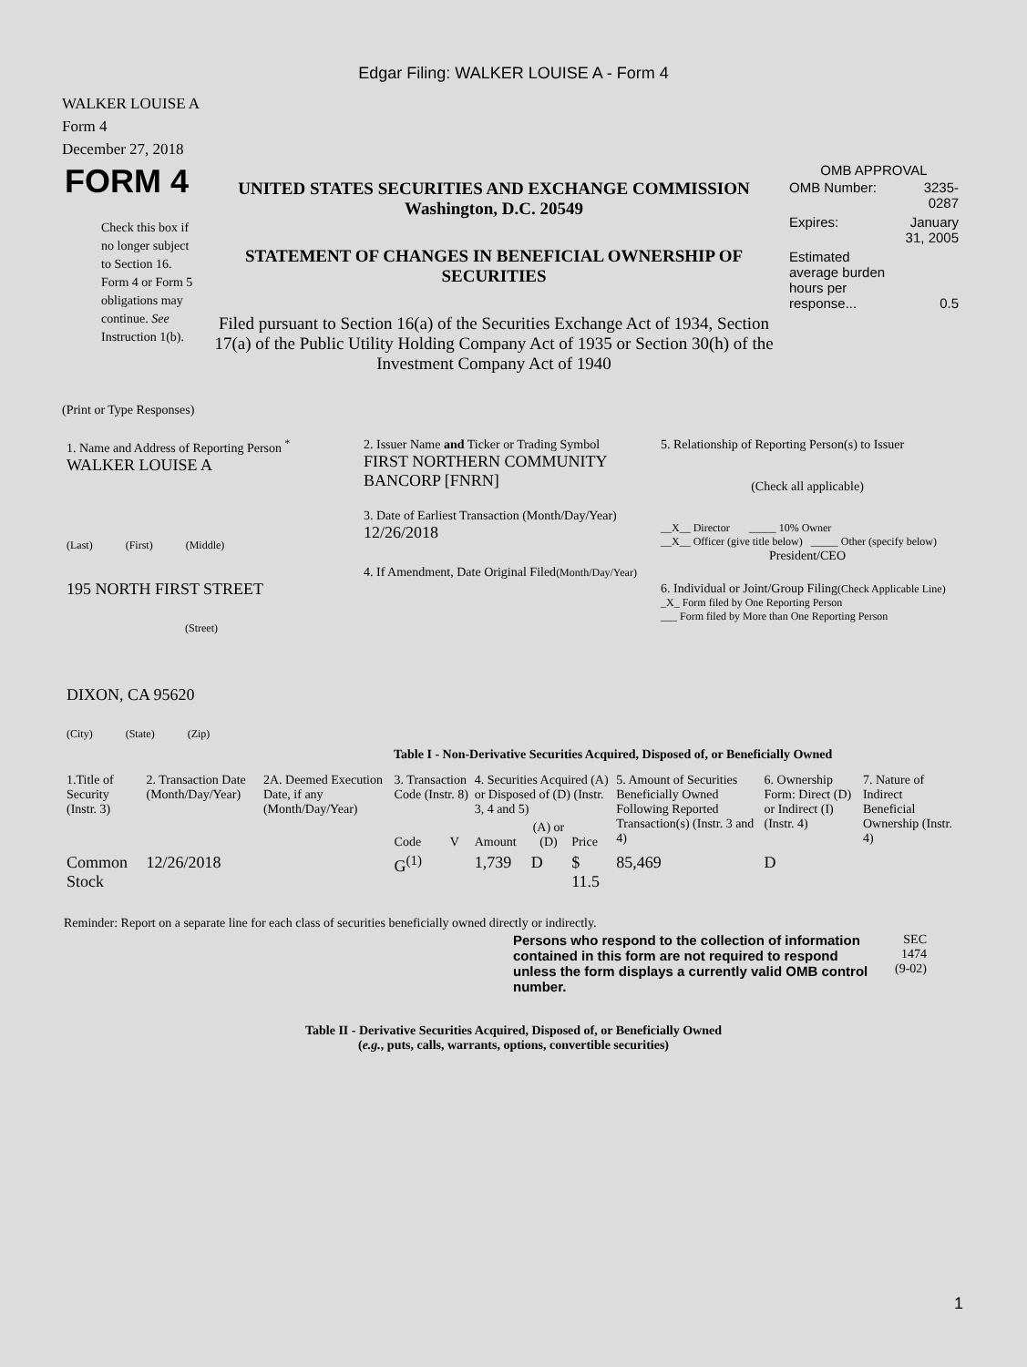Edgar Filing: WALKER LOUISE A - Form 4
WALKER LOUISE A
Form 4
December 27, 2018
| FORM 4 Check this box if no longer subject to Section 16. Form 4 or Form 5 obligations may continue. See Instruction 1(b). | UNITED STATES SECURITIES AND EXCHANGE COMMISSION Washington, D.C. 20549 STATEMENT OF CHANGES IN BENEFICIAL OWNERSHIP OF SECURITIES Filed pursuant to Section 16(a) of the Securities Exchange Act of 1934, Section 17(a) of the Public Utility Holding Company Act of 1935 or Section 30(h) of the Investment Company Act of 1940 | OMB APPROVAL / OMB Number: / 3235-0287 / / Expires: / January 31, 2005 / / Estimated average burden hours per response... / 0.5 / |
(Print or Type Responses)
| 1. Name and Address of Reporting Person <sup>*</sup> WALKER LOUISE A (Last) (First) (Middle) 195 NORTH FIRST STREET (Street) DIXON, CA 95620 (City) (State) (Zip) | 2. Issuer Name and Ticker or Trading Symbol FIRST NORTHERN COMMUNITY BANCORP [FNRN] 3. Date of Earliest Transaction (Month/Day/Year) 12/26/2018 4. If Amendment, Date Original Filed (Month/Day/Year) | 5. Relationship of Reporting Person(s) to Issuer (Check all applicable) __X__ Director _____ 10% Owner __X__ Officer (give title below) _____ Other (specify below) President/CEO 6. Individual or Joint/Group Filing (Check Applicable Line) _X_ Form filed by One Reporting Person ___ Form filed by More than One Reporting Person |
Table I - Non-Derivative Securities Acquired, Disposed of, or Beneficially Owned
| 1.Title of Security (Instr. 3) | 2. Transaction Date (Month/Day/Year) | 2A. Deemed Execution Date, if any (Month/Day/Year) | 3. Transaction Code (Instr. 8) | | 4. Securities Acquired (A) or Disposed of (D) (Instr. 3, 4 and 5) | | | 5. Amount of Securities Beneficially Owned Following Reported Transaction(s) (Instr. 3 and 4) | 6. Ownership Form: Direct (D) or Indirect (I) (Instr. 4) | 7. Nature of Indirect Beneficial Ownership (Instr. 4) |
| | | | Code | V | Amount | (A) or (D) | Price | | | |
| Common Stock | 12/26/2018 | | G<sup>(1)</sup> | | 1,739 | D | $ 11.5 | 85,469 | D | |
Reminder: Report on a separate line for each class of securities beneficially owned directly or indirectly.
| Persons who respond to the collection of information contained in this form are not required to respond unless the form displays a currently valid OMB control number. | SEC 1474 (9-02) |
Table II - Derivative Securities Acquired, Disposed of, or Beneficially Owned
(e.g., puts, calls, warrants, options, convertible securities)
1